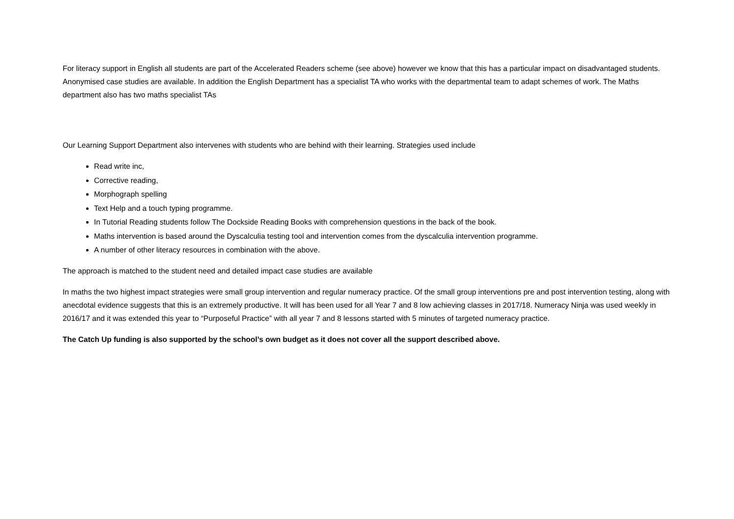For literacy support in English all students are part of the Accelerated Readers scheme (see above) however we know that this has a particular impact on disadvantaged students. Anonymised case studies are available. In addition the English Department has a specialist TA who works with the departmental team to adapt schemes of work. The Maths department also has two maths specialist TAs
Our Learning Support Department also intervenes with students who are behind with their learning. Strategies used include
Read write inc,
Corrective reading,
Morphograph spelling
Text Help and a touch typing programme.
In Tutorial Reading students follow The Dockside Reading Books with comprehension questions in the back of the book.
Maths intervention is based around the Dyscalculia testing tool and intervention comes from the dyscalculia intervention programme.
A number of other literacy resources in combination with the above.
The approach is matched to the student need and detailed impact case studies are available
In maths the two highest impact strategies were small group intervention and regular numeracy practice. Of the small group interventions pre and post intervention testing, along with anecdotal evidence suggests that this is an extremely productive. It will has been used for all Year 7 and 8 low achieving classes in 2017/18. Numeracy Ninja was used weekly in 2016/17 and it was extended this year to “Purposeful Practice” with all year 7 and 8 lessons started with 5 minutes of targeted numeracy practice.
The Catch Up funding is also supported by the school’s own budget as it does not cover all the support described above.